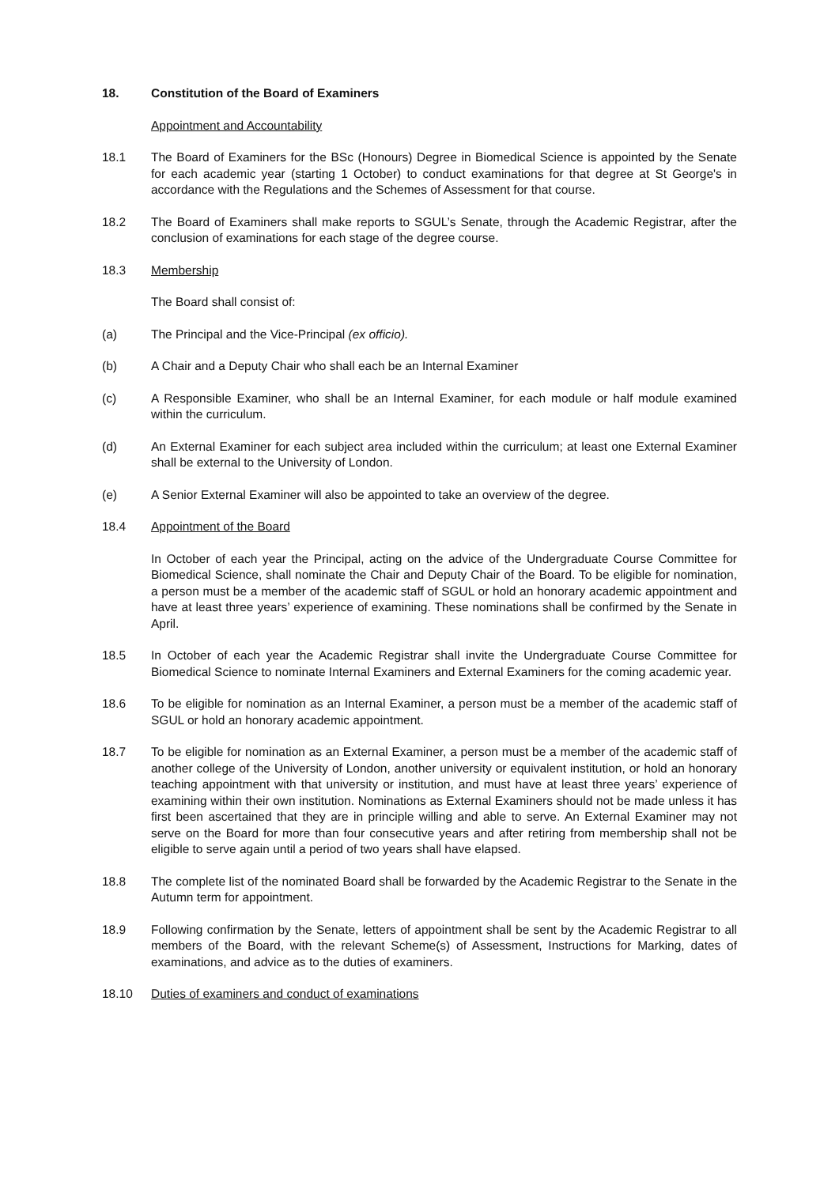18. Constitution of the Board of Examiners
Appointment and Accountability
18.1 The Board of Examiners for the BSc (Honours) Degree in Biomedical Science is appointed by the Senate for each academic year (starting 1 October) to conduct examinations for that degree at St George's in accordance with the Regulations and the Schemes of Assessment for that course.
18.2 The Board of Examiners shall make reports to SGUL’s Senate, through the Academic Registrar, after the conclusion of examinations for each stage of the degree course.
18.3 Membership
The Board shall consist of:
(a) The Principal and the Vice-Principal (ex officio).
(b) A Chair and a Deputy Chair who shall each be an Internal Examiner
(c) A Responsible Examiner, who shall be an Internal Examiner, for each module or half module examined within the curriculum.
(d) An External Examiner for each subject area included within the curriculum; at least one External Examiner shall be external to the University of London.
(e) A Senior External Examiner will also be appointed to take an overview of the degree.
18.4 Appointment of the Board
In October of each year the Principal, acting on the advice of the Undergraduate Course Committee for Biomedical Science, shall nominate the Chair and Deputy Chair of the Board. To be eligible for nomination, a person must be a member of the academic staff of SGUL or hold an honorary academic appointment and have at least three years’ experience of examining. These nominations shall be confirmed by the Senate in April.
18.5 In October of each year the Academic Registrar shall invite the Undergraduate Course Committee for Biomedical Science to nominate Internal Examiners and External Examiners for the coming academic year.
18.6 To be eligible for nomination as an Internal Examiner, a person must be a member of the academic staff of SGUL or hold an honorary academic appointment.
18.7 To be eligible for nomination as an External Examiner, a person must be a member of the academic staff of another college of the University of London, another university or equivalent institution, or hold an honorary teaching appointment with that university or institution, and must have at least three years’ experience of examining within their own institution. Nominations as External Examiners should not be made unless it has first been ascertained that they are in principle willing and able to serve. An External Examiner may not serve on the Board for more than four consecutive years and after retiring from membership shall not be eligible to serve again until a period of two years shall have elapsed.
18.8 The complete list of the nominated Board shall be forwarded by the Academic Registrar to the Senate in the Autumn term for appointment.
18.9 Following confirmation by the Senate, letters of appointment shall be sent by the Academic Registrar to all members of the Board, with the relevant Scheme(s) of Assessment, Instructions for Marking, dates of examinations, and advice as to the duties of examiners.
18.10 Duties of examiners and conduct of examinations